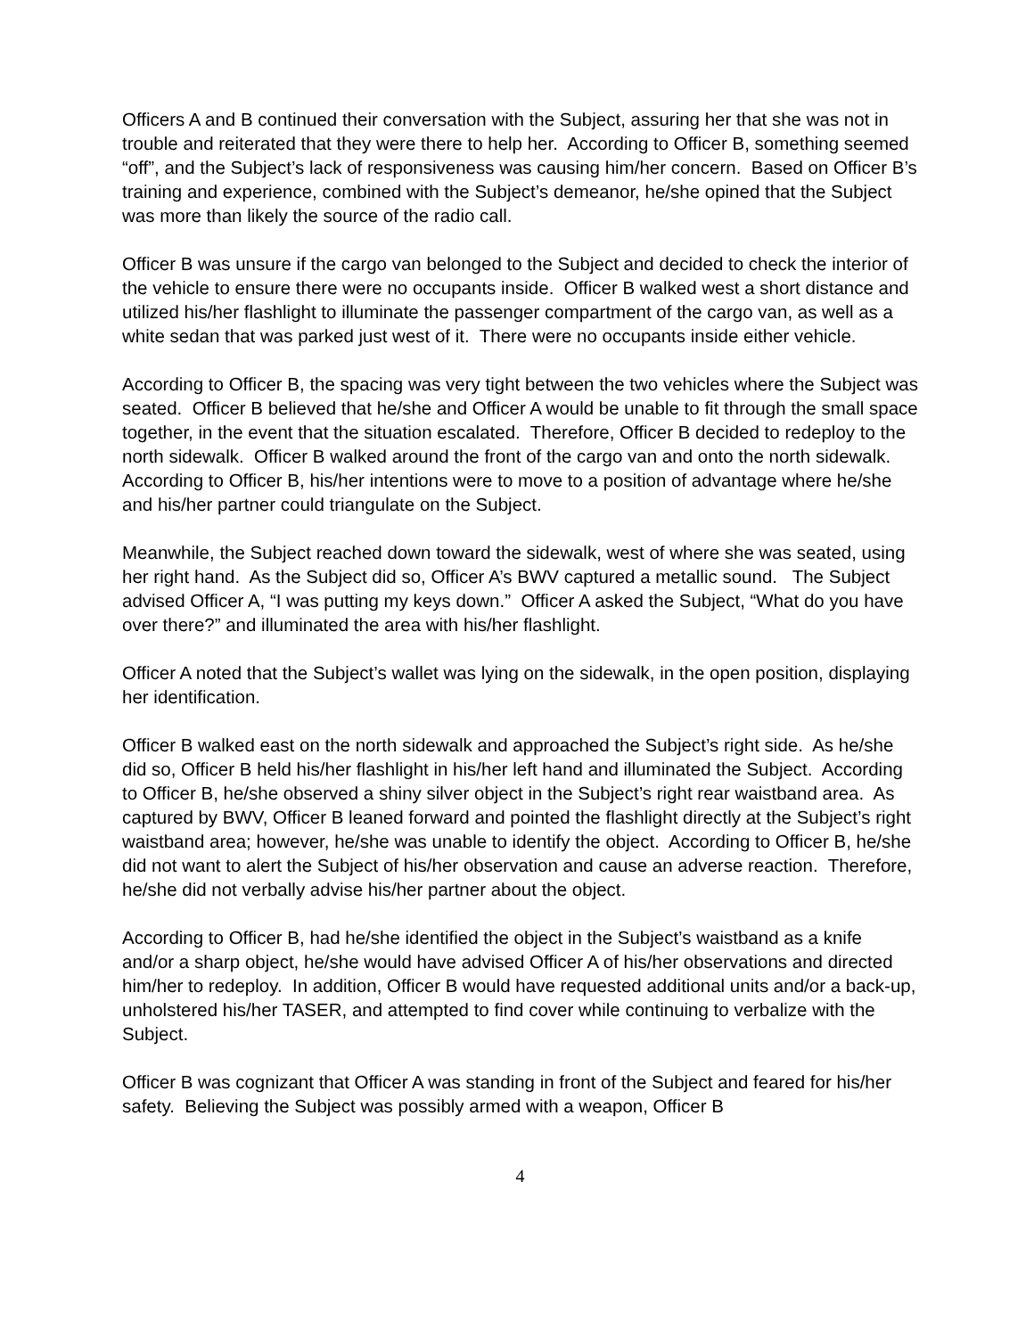Officers A and B continued their conversation with the Subject, assuring her that she was not in trouble and reiterated that they were there to help her. According to Officer B, something seemed “off”, and the Subject’s lack of responsiveness was causing him/her concern. Based on Officer B’s training and experience, combined with the Subject’s demeanor, he/she opined that the Subject was more than likely the source of the radio call.
Officer B was unsure if the cargo van belonged to the Subject and decided to check the interior of the vehicle to ensure there were no occupants inside. Officer B walked west a short distance and utilized his/her flashlight to illuminate the passenger compartment of the cargo van, as well as a white sedan that was parked just west of it. There were no occupants inside either vehicle.
According to Officer B, the spacing was very tight between the two vehicles where the Subject was seated. Officer B believed that he/she and Officer A would be unable to fit through the small space together, in the event that the situation escalated. Therefore, Officer B decided to redeploy to the north sidewalk. Officer B walked around the front of the cargo van and onto the north sidewalk. According to Officer B, his/her intentions were to move to a position of advantage where he/she and his/her partner could triangulate on the Subject.
Meanwhile, the Subject reached down toward the sidewalk, west of where she was seated, using her right hand. As the Subject did so, Officer A’s BWV captured a metallic sound. The Subject advised Officer A, “I was putting my keys down.” Officer A asked the Subject, “What do you have over there?” and illuminated the area with his/her flashlight.
Officer A noted that the Subject’s wallet was lying on the sidewalk, in the open position, displaying her identification.
Officer B walked east on the north sidewalk and approached the Subject’s right side. As he/she did so, Officer B held his/her flashlight in his/her left hand and illuminated the Subject. According to Officer B, he/she observed a shiny silver object in the Subject’s right rear waistband area. As captured by BWV, Officer B leaned forward and pointed the flashlight directly at the Subject’s right waistband area; however, he/she was unable to identify the object. According to Officer B, he/she did not want to alert the Subject of his/her observation and cause an adverse reaction. Therefore, he/she did not verbally advise his/her partner about the object.
According to Officer B, had he/she identified the object in the Subject’s waistband as a knife and/or a sharp object, he/she would have advised Officer A of his/her observations and directed him/her to redeploy. In addition, Officer B would have requested additional units and/or a back-up, unholstered his/her TASER, and attempted to find cover while continuing to verbalize with the Subject.
Officer B was cognizant that Officer A was standing in front of the Subject and feared for his/her safety. Believing the Subject was possibly armed with a weapon, Officer B
4